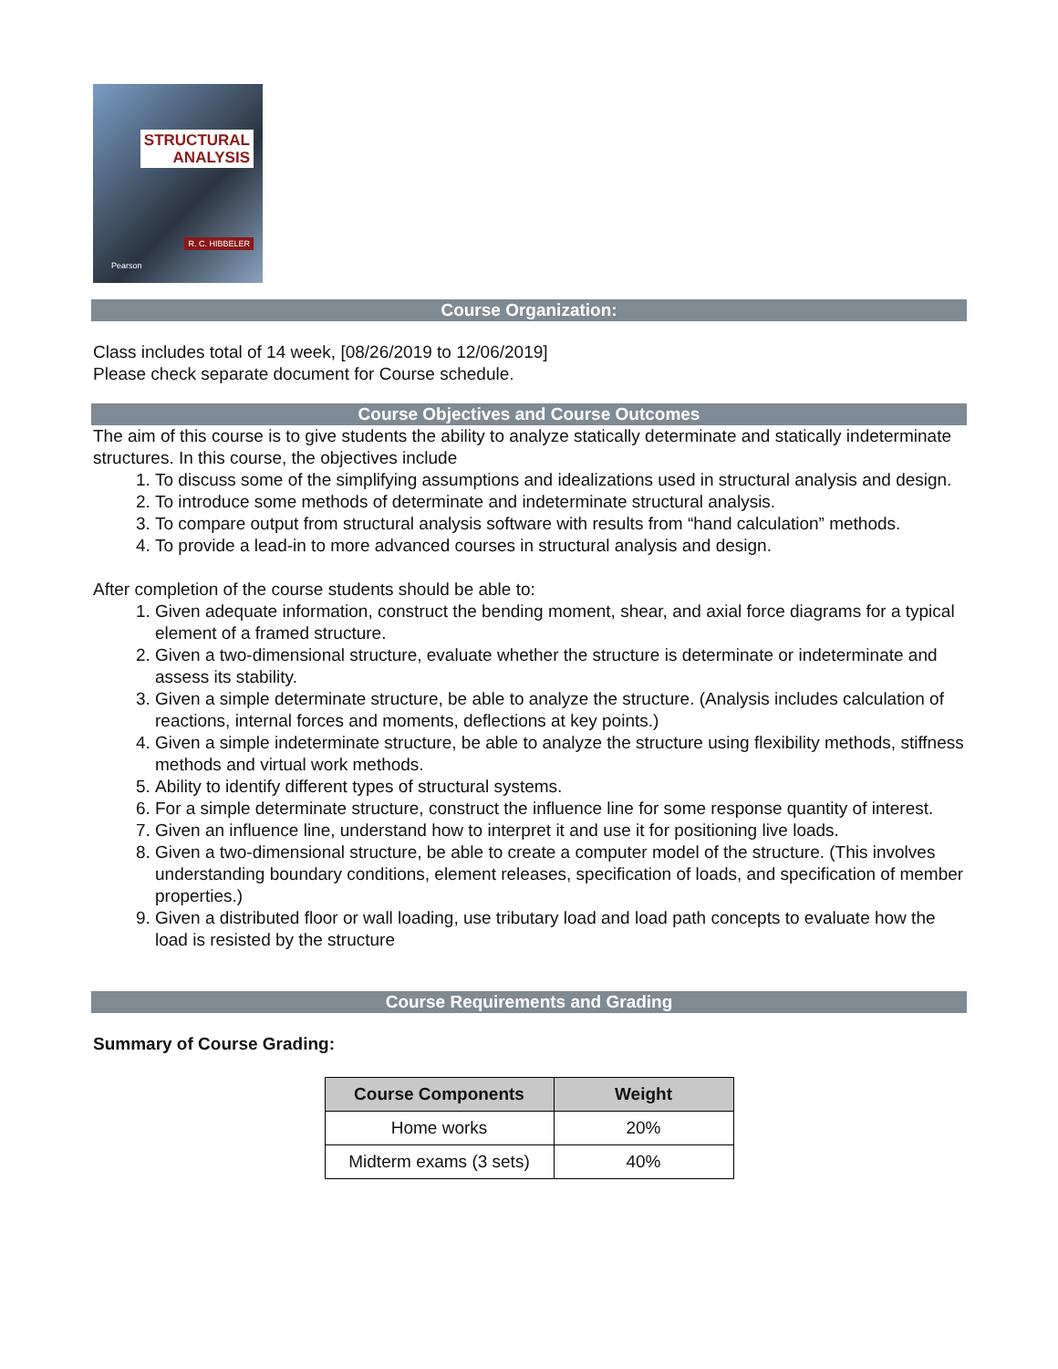STRUCTURAL
ANALYSIS
R. C. HIBBELER
Pearson
Course Organization:
Class includes total of 14 week, [08/26/2019 to 12/06/2019]
Please check separate document for Course schedule.
Course Objectives and Course Outcomes
The aim of this course is to give students the ability to analyze statically determinate and statically indeterminate structures. In this course, the objectives include
1. To discuss some of the simplifying assumptions and idealizations used in structural analysis and design.
2. To introduce some methods of determinate and indeterminate structural analysis.
3. To compare output from structural analysis software with results from “hand calculation” methods.
4. To provide a lead-in to more advanced courses in structural analysis and design.
After completion of the course students should be able to:
1. Given adequate information, construct the bending moment, shear, and axial force diagrams for a typical element of a framed structure.
2. Given a two-dimensional structure, evaluate whether the structure is determinate or indeterminate and assess its stability.
3. Given a simple determinate structure, be able to analyze the structure. (Analysis includes calculation of reactions, internal forces and moments, deflections at key points.)
4. Given a simple indeterminate structure, be able to analyze the structure using flexibility methods, stiffness methods and virtual work methods.
5. Ability to identify different types of structural systems.
6. For a simple determinate structure, construct the influence line for some response quantity of interest.
7. Given an influence line, understand how to interpret it and use it for positioning live loads.
8. Given a two-dimensional structure, be able to create a computer model of the structure. (This involves understanding boundary conditions, element releases, specification of loads, and specification of member properties.)
9. Given a distributed floor or wall loading, use tributary load and load path concepts to evaluate how the load is resisted by the structure
Course Requirements and Grading
Summary of Course Grading:
| Course Components | Weight |
| --- | --- |
| Home works | 20% |
| Midterm exams (3 sets) | 40% |